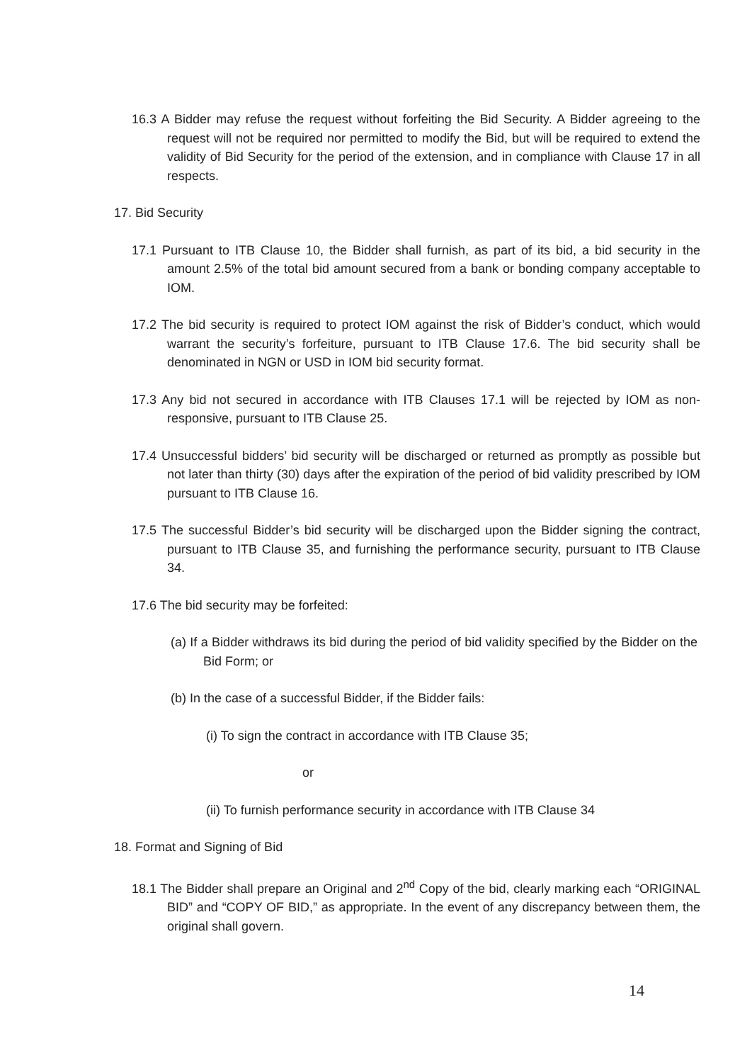16.3 A Bidder may refuse the request without forfeiting the Bid Security. A Bidder agreeing to the request will not be required nor permitted to modify the Bid, but will be required to extend the validity of Bid Security for the period of the extension, and in compliance with Clause 17 in all respects.
17. Bid Security
17.1 Pursuant to ITB Clause 10, the Bidder shall furnish, as part of its bid, a bid security in the amount 2.5% of the total bid amount secured from a bank or bonding company acceptable to IOM.
17.2 The bid security is required to protect IOM against the risk of Bidder’s conduct, which would warrant the security’s forfeiture, pursuant to ITB Clause 17.6. The bid security shall be denominated in NGN or USD in IOM bid security format.
17.3 Any bid not secured in accordance with ITB Clauses 17.1 will be rejected by IOM as non-responsive, pursuant to ITB Clause 25.
17.4 Unsuccessful bidders’ bid security will be discharged or returned as promptly as possible but not later than thirty (30) days after the expiration of the period of bid validity prescribed by IOM pursuant to ITB Clause 16.
17.5 The successful Bidder’s bid security will be discharged upon the Bidder signing the contract, pursuant to ITB Clause 35, and furnishing the performance security, pursuant to ITB Clause 34.
17.6 The bid security may be forfeited:
(a) If a Bidder withdraws its bid during the period of bid validity specified by the Bidder on the Bid Form; or
(b) In the case of a successful Bidder, if the Bidder fails:
(i) To sign the contract in accordance with ITB Clause 35;
or
(ii) To furnish performance security in accordance with ITB Clause 34
18. Format and Signing of Bid
18.1 The Bidder shall prepare an Original and 2<sup>nd</sup> Copy of the bid, clearly marking each “ORIGINAL BID” and “COPY OF BID,” as appropriate. In the event of any discrepancy between them, the original shall govern.
14